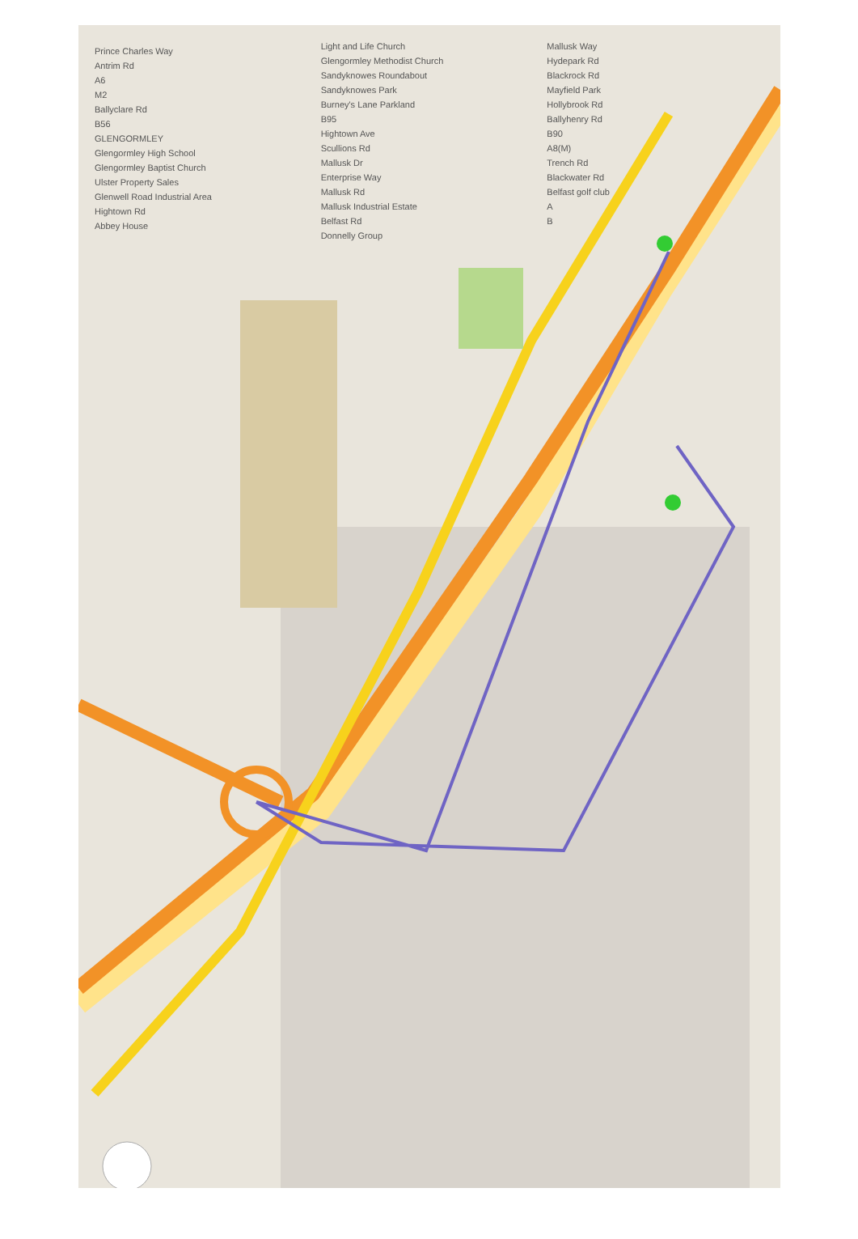Prince Charles Way
Antrim Rd
A6
M2
Ballyclare Rd
B56
GLENGORMLEY
Glengormley High School
Glengormley Baptist Church
Ulster Property Sales
Glenwell Road Industrial Area
Hightown Rd
Abbey House
Light and Life Church
Glengormley Methodist Church
Sandyknowes Roundabout
Sandyknowes Park
Burney's Lane Parkland
B95
Hightown Ave
Scullions Rd
Mallusk Dr
Enterprise Way
Mallusk Rd
Mallusk Industrial Estate
Belfast Rd
Donnelly Group
Mallusk Way
Hydepark Rd
Blackrock Rd
Mayfield Park
Hollybrook Rd
Ballyhenry Rd
B90
A8(M)
Trench Rd
Blackwater Rd
Belfast golf club
A
B